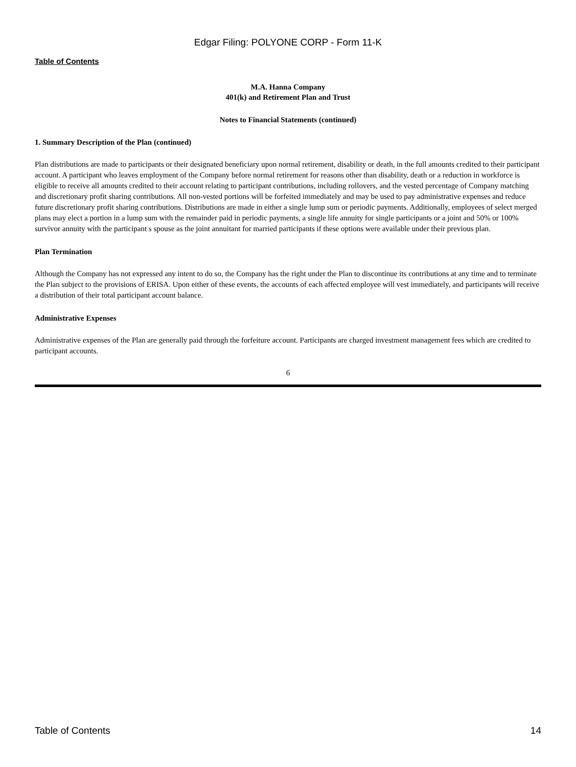Edgar Filing: POLYONE CORP - Form 11-K
Table of Contents
M.A. Hanna Company
401(k) and Retirement Plan and Trust
Notes to Financial Statements (continued)
1. Summary Description of the Plan (continued)
Plan distributions are made to participants or their designated beneficiary upon normal retirement, disability or death, in the full amounts credited to their participant account. A participant who leaves employment of the Company before normal retirement for reasons other than disability, death or a reduction in workforce is eligible to receive all amounts credited to their account relating to participant contributions, including rollovers, and the vested percentage of Company matching and discretionary profit sharing contributions. All non-vested portions will be forfeited immediately and may be used to pay administrative expenses and reduce future discretionary profit sharing contributions. Distributions are made in either a single lump sum or periodic payments. Additionally, employees of select merged plans may elect a portion in a lump sum with the remainder paid in periodic payments, a single life annuity for single participants or a joint and 50% or 100% survivor annuity with the participant s spouse as the joint annuitant for married participants if these options were available under their previous plan.
Plan Termination
Although the Company has not expressed any intent to do so, the Company has the right under the Plan to discontinue its contributions at any time and to terminate the Plan subject to the provisions of ERISA. Upon either of these events, the accounts of each affected employee will vest immediately, and participants will receive a distribution of their total participant account balance.
Administrative Expenses
Administrative expenses of the Plan are generally paid through the forfeiture account. Participants are charged investment management fees which are credited to participant accounts.
6
Table of Contents 14